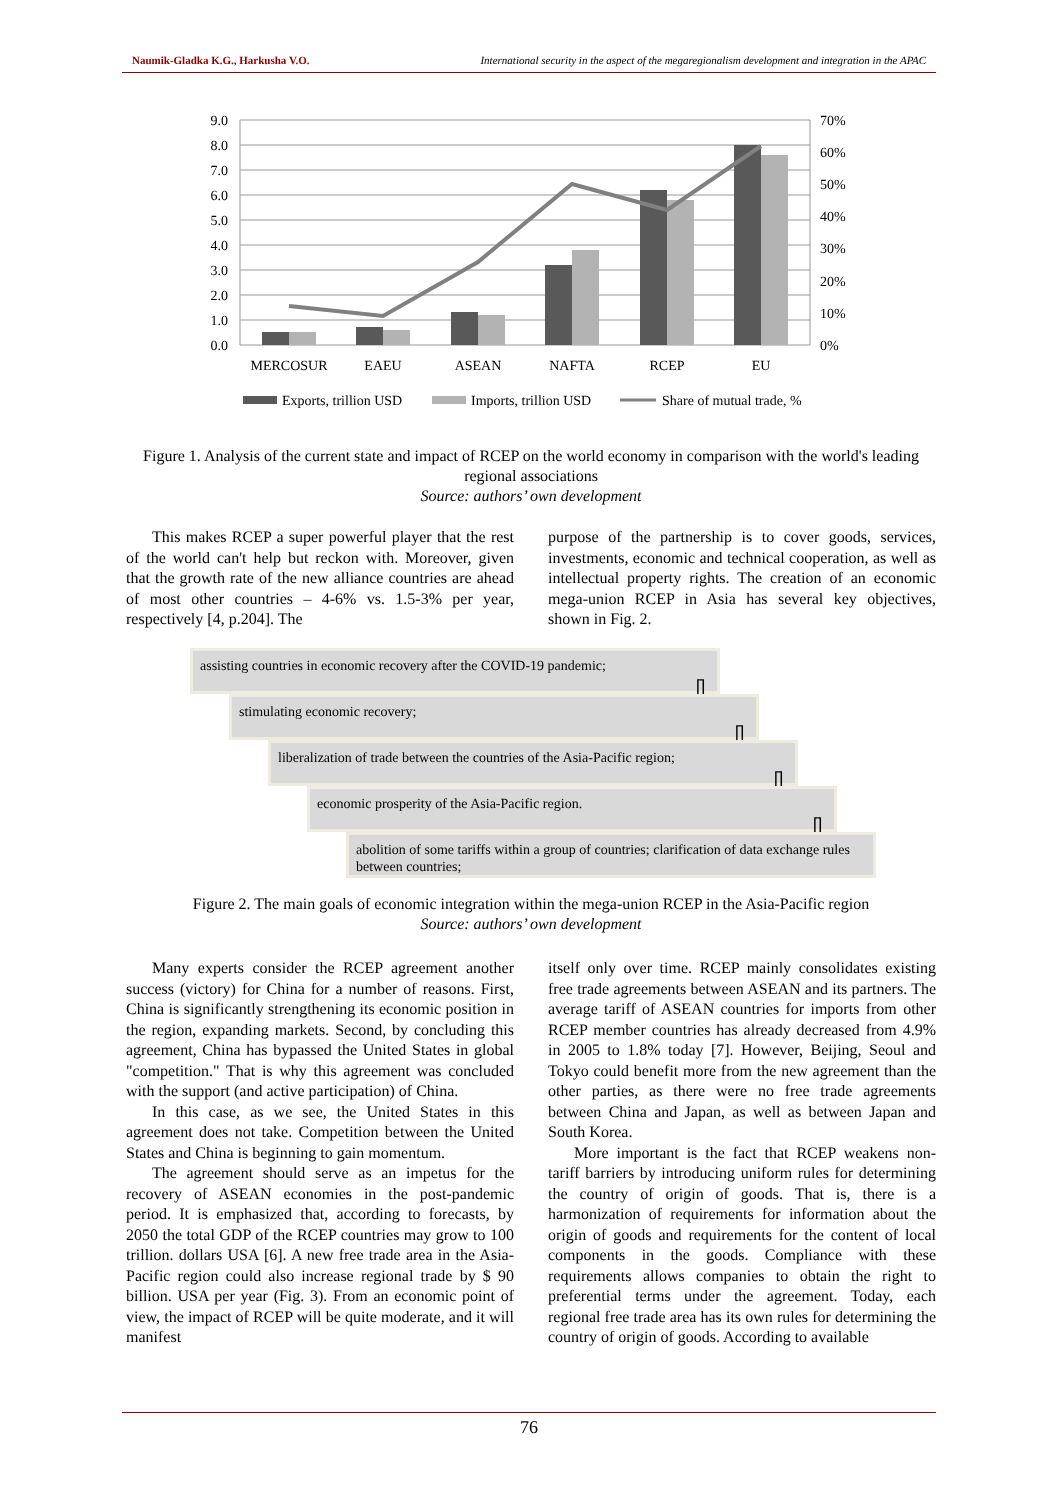Naumik-Gladka K.G., Harkusha V.O. International security in the aspect of the megaregionalism development and integration in the APAC
9.0
8.0
7.0
6.0
5.0
4.0
3.0
2.0
1.0
0.0
70%
60%
50%
40%
30%
20%
10%
0%
MERCOSUR
EAEU
ASEAN
NAFTA
RCEP
EU
Exports, trillion USD
Imports, trillion USD
Share of mutual trade, %
Figure 1. Analysis of the current state and impact of RCEP on the world economy in comparison with the world's leading regional associations
Source: authors’ own development
This makes RCEP a super powerful player that the rest of the world can't help but reckon with. Moreover, given that the growth rate of the new alliance countries are ahead of most other countries – 4-6% vs. 1.5-3% per year, respectively [4, p.204]. The
purpose of the partnership is to cover goods, services, investments, economic and technical cooperation, as well as intellectual property rights. The creation of an economic mega-union RCEP in Asia has several key objectives, shown in Fig. 2.
assisting countries in economic recovery after the COVID-19 pandemic;
⇩
stimulating economic recovery;
⇩
liberalization of trade between the countries of the Asia-Pacific region;
⇩
economic prosperity of the Asia-Pacific region.
⇩
abolition of some tariffs within a group of countries; clarification of data exchange rules between countries;
Figure 2. The main goals of economic integration within the mega-union RCEP in the Asia-Pacific region
Source: authors’ own development
Many experts consider the RCEP agreement another success (victory) for China for a number of reasons. First, China is significantly strengthening its economic position in the region, expanding markets. Second, by concluding this agreement, China has bypassed the United States in global "competition." That is why this agreement was concluded with the support (and active participation) of China.
In this case, as we see, the United States in this agreement does not take. Competition between the United States and China is beginning to gain momentum.
The agreement should serve as an impetus for the recovery of ASEAN economies in the post-pandemic period. It is emphasized that, according to forecasts, by 2050 the total GDP of the RCEP countries may grow to 100 trillion. dollars USA [6]. A new free trade area in the Asia-Pacific region could also increase regional trade by $ 90 billion. USA per year (Fig. 3). From an economic point of view, the impact of RCEP will be quite moderate, and it will manifest
itself only over time. RCEP mainly consolidates existing free trade agreements between ASEAN and its partners. The average tariff of ASEAN countries for imports from other RCEP member countries has already decreased from 4.9% in 2005 to 1.8% today [7]. However, Beijing, Seoul and Tokyo could benefit more from the new agreement than the other parties, as there were no free trade agreements between China and Japan, as well as between Japan and South Korea.
More important is the fact that RCEP weakens non-tariff barriers by introducing uniform rules for determining the country of origin of goods. That is, there is a harmonization of requirements for information about the origin of goods and requirements for the content of local components in the goods. Compliance with these requirements allows companies to obtain the right to preferential terms under the agreement. Today, each regional free trade area has its own rules for determining the country of origin of goods. According to available
76